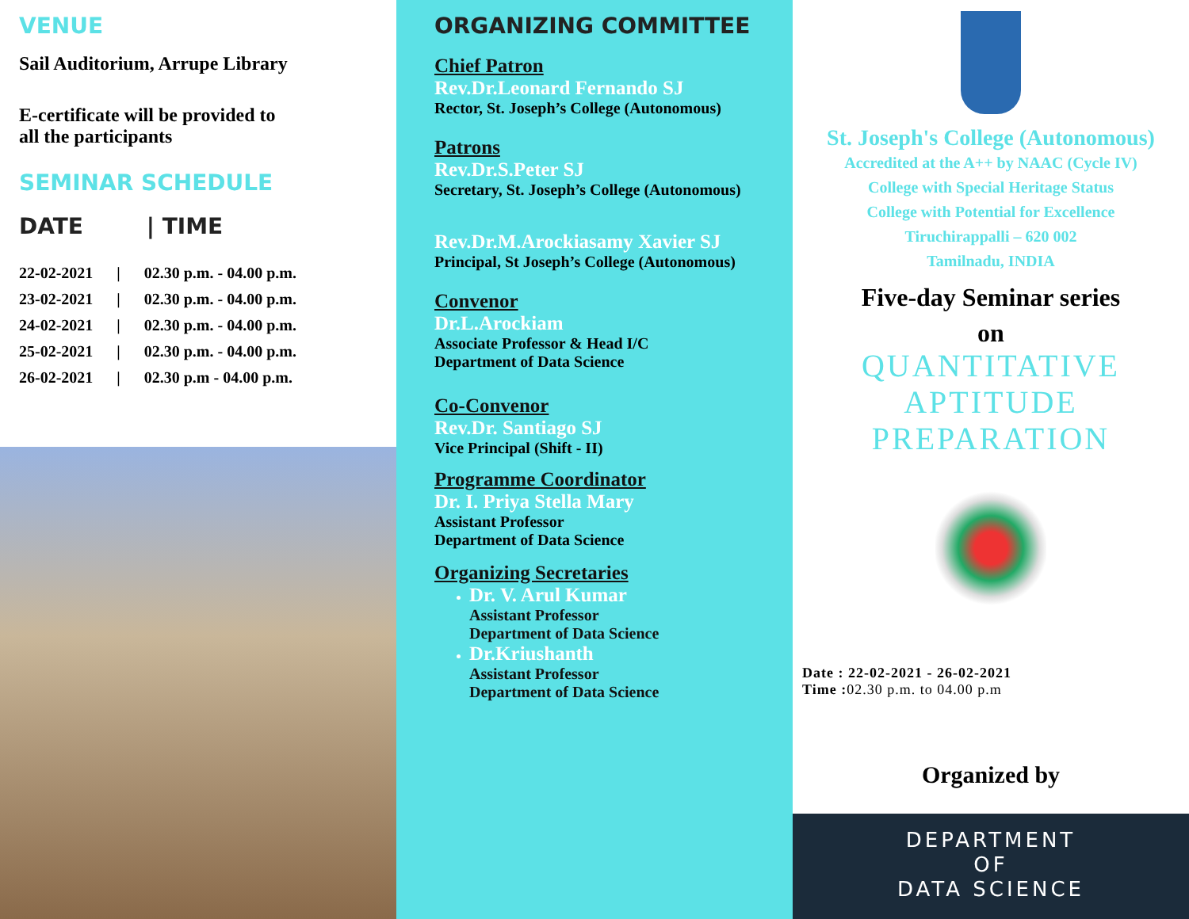VENUE
Sail Auditorium, Arrupe Library
E-certificate will be provided to
all the participants
SEMINAR SCHEDULE
DATE | TIME
| 22-02-2021 | / | 02.30 p.m. - 04.00 p.m. |
| 23-02-2021 | / | 02.30 p.m. - 04.00 p.m. |
| 24-02-2021 | / | 02.30 p.m. - 04.00 p.m. |
| 25-02-2021 | / | 02.30 p.m. - 04.00 p.m. |
| 26-02-2021 | / | 02.30 p.m - 04.00 p.m. |
ORGANIZING COMMITTEE
Chief Patron
Rev.Dr.Leonard Fernando SJ
Rector, St. Joseph’s College (Autonomous)
Patrons
Rev.Dr.S.Peter SJ
Secretary, St. Joseph’s College (Autonomous)
Rev.Dr.M.Arockiasamy Xavier SJ
Principal, St Joseph’s College (Autonomous)
Convenor
Dr.L.Arockiam
Associate Professor & Head I/C
Department of Data Science
Co-Convenor
Rev.Dr. Santiago SJ
Vice Principal (Shift - II)
Programme Coordinator
Dr. I. Priya Stella Mary
Assistant Professor
Department of Data Science
Organizing Secretaries
Dr. V. Arul Kumar
Assistant Professor
Department of Data Science
Dr.Kriushanth
Assistant Professor
Department of Data Science
St. Joseph's College (Autonomous)
Accredited at the A++ by NAAC (Cycle IV)
College with Special Heritage Status
College with Potential for Excellence
Tiruchirappalli – 620 002
Tamilnadu, INDIA
Five-day Seminar series
on
QUANTITATIVE
APTITUDE
PREPARATION
Date : 22-02-2021 - 26-02-2021
Time : 02.30 p.m. to 04.00 p.m
Organized by
DEPARTMENT
OF
DATA SCIENCE